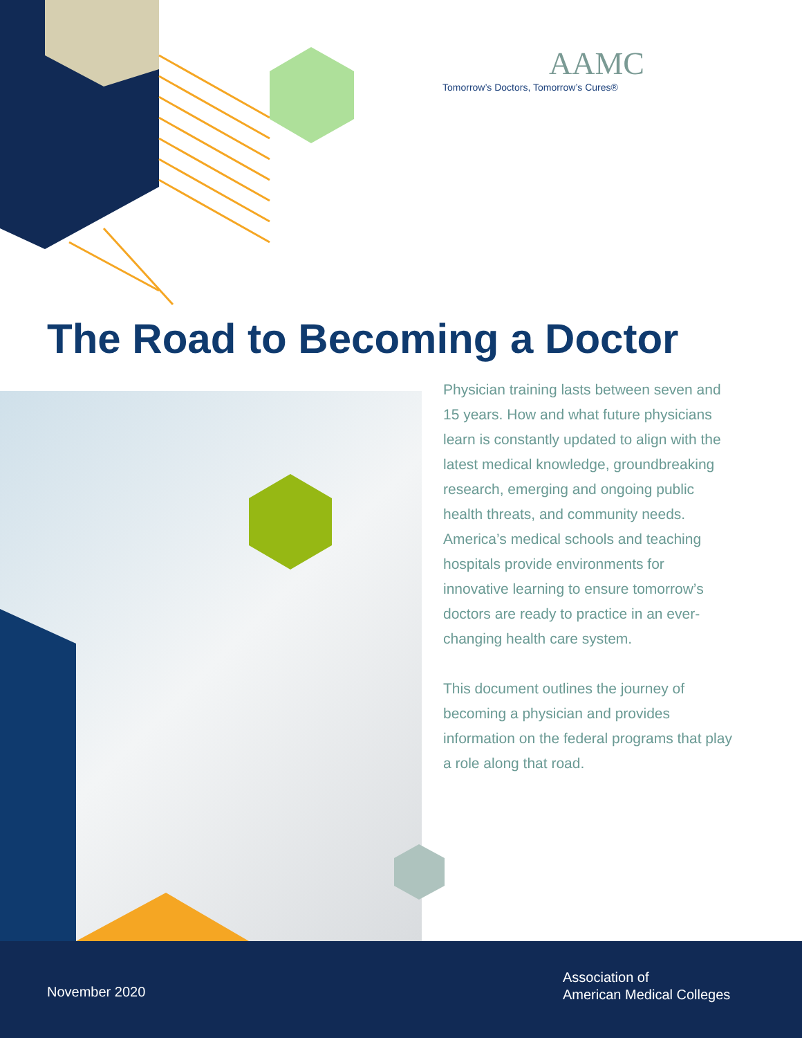AAMC
Tomorrow’s Doctors, Tomorrow’s Cures®
The Road to Becoming a Doctor
Physician training lasts between seven and 15 years. How and what future physicians learn is constantly updated to align with the latest medical knowledge, groundbreaking research, emerging and ongoing public health threats, and community needs. America’s medical schools and teaching hospitals provide environments for innovative learning to ensure tomorrow’s doctors are ready to practice in an ever-changing health care system.
This document outlines the journey of becoming a physician and provides information on the federal programs that play a role along that road.
November 2020
Association of
American Medical Colleges